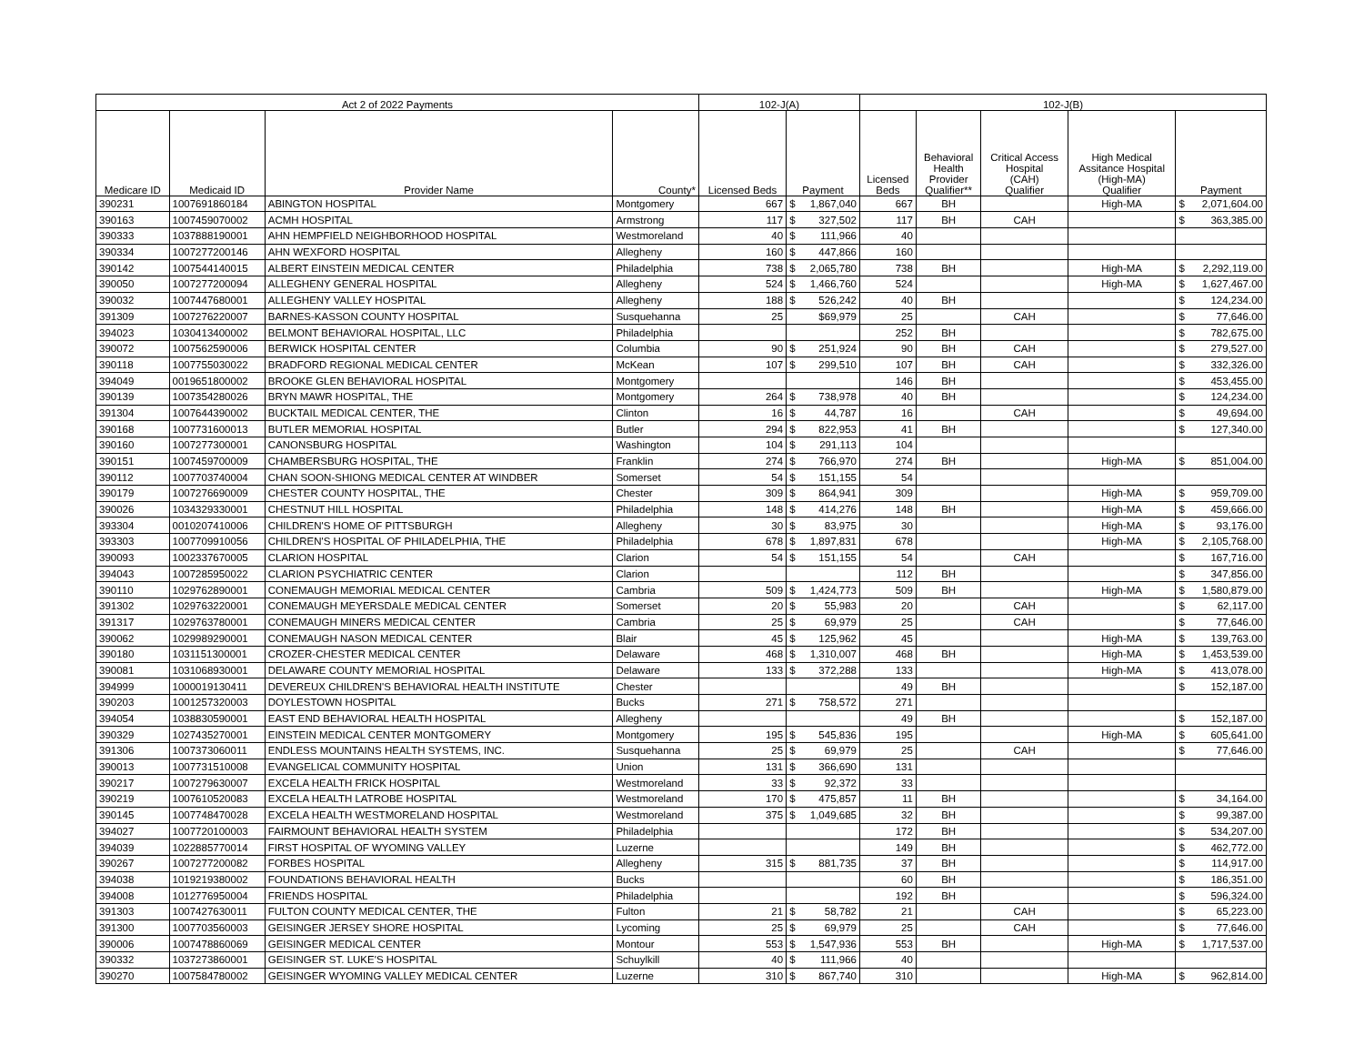| Act 2 of 2022 Payments | | | | 102-J(A) | | | 102-J(B) | | | | | |
| --- | --- | --- | --- | --- | --- | --- | --- | --- | --- | --- | --- | --- |
| Medicare ID | Medicaid ID | Provider Name | County* | Licensed Beds | Payment | | Licensed Beds | Behavioral Health Provider Qualifier** | Critical Access Hospital (CAH) Qualifier | High Medical Assitance Hospital (High-MA) Qualifier | Payment | |
| 390231 | 1007691860184 | ABINGTON HOSPITAL | Montgomery | 667 | $ | 1,867,040 | 667 | BH | | High-MA | $ | 2,071,604.00 |
| 390163 | 1007459070002 | ACMH HOSPITAL | Armstrong | 117 | $ | 327,502 | 117 | BH | CAH | | $ | 363,385.00 |
| 390333 | 1037888190001 | AHN HEMPFIELD NEIGHBORHOOD HOSPITAL | Westmoreland | 40 | $ | 111,966 | 40 | | | | | |
| 390334 | 1007277200146 | AHN WEXFORD HOSPITAL | Allegheny | 160 | $ | 447,866 | 160 | | | | | |
| 390142 | 1007544140015 | ALBERT EINSTEIN MEDICAL CENTER | Philadelphia | 738 | $ | 2,065,780 | 738 | BH | | High-MA | $ | 2,292,119.00 |
| 390050 | 1007277200094 | ALLEGHENY GENERAL HOSPITAL | Allegheny | 524 | $ | 1,466,760 | 524 | | | High-MA | $ | 1,627,467.00 |
| 390032 | 1007447680001 | ALLEGHENY VALLEY HOSPITAL | Allegheny | 188 | $ | 526,242 | 40 | BH | | | $ | 124,234.00 |
| 391309 | 1007276220007 | BARNES-KASSON COUNTY HOSPITAL | Susquehanna | 25 | | $69,979 | 25 | | CAH | | $ | 77,646.00 |
| 394023 | 1030413400002 | BELMONT BEHAVIORAL HOSPITAL, LLC | Philadelphia | | | | 252 | BH | | | $ | 782,675.00 |
| 390072 | 1007562590006 | BERWICK HOSPITAL CENTER | Columbia | 90 | $ | 251,924 | 90 | BH | CAH | | $ | 279,527.00 |
| 390118 | 1007755030022 | BRADFORD REGIONAL MEDICAL CENTER | McKean | 107 | $ | 299,510 | 107 | BH | CAH | | $ | 332,326.00 |
| 394049 | 0019651800002 | BROOKE GLEN BEHAVIORAL HOSPITAL | Montgomery | | | | 146 | BH | | | $ | 453,455.00 |
| 390139 | 1007354280026 | BRYN MAWR HOSPITAL, THE | Montgomery | 264 | $ | 738,978 | 40 | BH | | | $ | 124,234.00 |
| 391304 | 1007644390002 | BUCKTAIL MEDICAL CENTER, THE | Clinton | 16 | $ | 44,787 | 16 | | CAH | | $ | 49,694.00 |
| 390168 | 1007731600013 | BUTLER MEMORIAL HOSPITAL | Butler | 294 | $ | 822,953 | 41 | BH | | | $ | 127,340.00 |
| 390160 | 1007277300001 | CANONSBURG HOSPITAL | Washington | 104 | $ | 291,113 | 104 | | | | | |
| 390151 | 1007459700009 | CHAMBERSBURG HOSPITAL, THE | Franklin | 274 | $ | 766,970 | 274 | BH | | High-MA | $ | 851,004.00 |
| 390112 | 1007703740004 | CHAN SOON-SHIONG MEDICAL CENTER AT WINDBER | Somerset | 54 | $ | 151,155 | 54 | | | | | |
| 390179 | 1007276690009 | CHESTER COUNTY HOSPITAL, THE | Chester | 309 | $ | 864,941 | 309 | | | High-MA | $ | 959,709.00 |
| 390026 | 1034329330001 | CHESTNUT HILL HOSPITAL | Philadelphia | 148 | $ | 414,276 | 148 | BH | | High-MA | $ | 459,666.00 |
| 393304 | 0010207410006 | CHILDREN'S HOME OF PITTSBURGH | Allegheny | 30 | $ | 83,975 | 30 | | | High-MA | $ | 93,176.00 |
| 393303 | 1007709910056 | CHILDREN'S HOSPITAL OF PHILADELPHIA, THE | Philadelphia | 678 | $ | 1,897,831 | 678 | | | High-MA | $ | 2,105,768.00 |
| 390093 | 1002337670005 | CLARION HOSPITAL | Clarion | 54 | $ | 151,155 | 54 | | CAH | | $ | 167,716.00 |
| 394043 | 1007285950022 | CLARION PSYCHIATRIC CENTER | Clarion | | | | 112 | BH | | | $ | 347,856.00 |
| 390110 | 1029762890001 | CONEMAUGH MEMORIAL MEDICAL CENTER | Cambria | 509 | $ | 1,424,773 | 509 | BH | | High-MA | $ | 1,580,879.00 |
| 391302 | 1029763220001 | CONEMAUGH MEYERSDALE MEDICAL CENTER | Somerset | 20 | $ | 55,983 | 20 | | CAH | | $ | 62,117.00 |
| 391317 | 1029763780001 | CONEMAUGH MINERS MEDICAL CENTER | Cambria | 25 | $ | 69,979 | 25 | | CAH | | $ | 77,646.00 |
| 390062 | 1029989290001 | CONEMAUGH NASON MEDICAL CENTER | Blair | 45 | $ | 125,962 | 45 | | | High-MA | $ | 139,763.00 |
| 390180 | 1031151300001 | CROZER-CHESTER MEDICAL CENTER | Delaware | 468 | $ | 1,310,007 | 468 | BH | | High-MA | $ | 1,453,539.00 |
| 390081 | 1031068930001 | DELAWARE COUNTY MEMORIAL HOSPITAL | Delaware | 133 | $ | 372,288 | 133 | | | High-MA | $ | 413,078.00 |
| 394999 | 1000019130411 | DEVEREUX CHILDREN'S BEHAVIORAL HEALTH INSTITUTE | Chester | | | | 49 | BH | | | $ | 152,187.00 |
| 390203 | 1001257320003 | DOYLESTOWN HOSPITAL | Bucks | 271 | $ | 758,572 | 271 | | | | | |
| 394054 | 1038830590001 | EAST END BEHAVIORAL HEALTH HOSPITAL | Allegheny | | | | 49 | BH | | | $ | 152,187.00 |
| 390329 | 1027435270001 | EINSTEIN MEDICAL CENTER MONTGOMERY | Montgomery | 195 | $ | 545,836 | 195 | | | High-MA | $ | 605,641.00 |
| 391306 | 1007373060011 | ENDLESS MOUNTAINS HEALTH SYSTEMS, INC. | Susquehanna | 25 | $ | 69,979 | 25 | | CAH | | $ | 77,646.00 |
| 390013 | 1007731510008 | EVANGELICAL COMMUNITY HOSPITAL | Union | 131 | $ | 366,690 | 131 | | | | | |
| 390217 | 1007279630007 | EXCELA HEALTH FRICK HOSPITAL | Westmoreland | 33 | $ | 92,372 | 33 | | | | | |
| 390219 | 1007610520083 | EXCELA HEALTH LATROBE HOSPITAL | Westmoreland | 170 | $ | 475,857 | 11 | BH | | | $ | 34,164.00 |
| 390145 | 1007748470028 | EXCELA HEALTH WESTMORELAND HOSPITAL | Westmoreland | 375 | $ | 1,049,685 | 32 | BH | | | $ | 99,387.00 |
| 394027 | 1007720100003 | FAIRMOUNT BEHAVIORAL HEALTH SYSTEM | Philadelphia | | | | 172 | BH | | | $ | 534,207.00 |
| 394039 | 1022885770014 | FIRST HOSPITAL OF WYOMING VALLEY | Luzerne | | | | 149 | BH | | | $ | 462,772.00 |
| 390267 | 1007277200082 | FORBES HOSPITAL | Allegheny | 315 | $ | 881,735 | 37 | BH | | | $ | 114,917.00 |
| 394038 | 1019219380002 | FOUNDATIONS BEHAVIORAL HEALTH | Bucks | | | | 60 | BH | | | $ | 186,351.00 |
| 394008 | 1012776950004 | FRIENDS HOSPITAL | Philadelphia | | | | 192 | BH | | | $ | 596,324.00 |
| 391303 | 1007427630011 | FULTON COUNTY MEDICAL CENTER, THE | Fulton | 21 | $ | 58,782 | 21 | | CAH | | $ | 65,223.00 |
| 391300 | 1007703560003 | GEISINGER JERSEY SHORE HOSPITAL | Lycoming | 25 | $ | 69,979 | 25 | | CAH | | $ | 77,646.00 |
| 390006 | 1007478860069 | GEISINGER MEDICAL CENTER | Montour | 553 | $ | 1,547,936 | 553 | BH | | High-MA | $ | 1,717,537.00 |
| 390332 | 1037273860001 | GEISINGER ST. LUKE'S HOSPITAL | Schuylkill | 40 | $ | 111,966 | 40 | | | | | |
| 390270 | 1007584780002 | GEISINGER WYOMING VALLEY MEDICAL CENTER | Luzerne | 310 | $ | 867,740 | 310 | | | High-MA | $ | 962,814.00 |